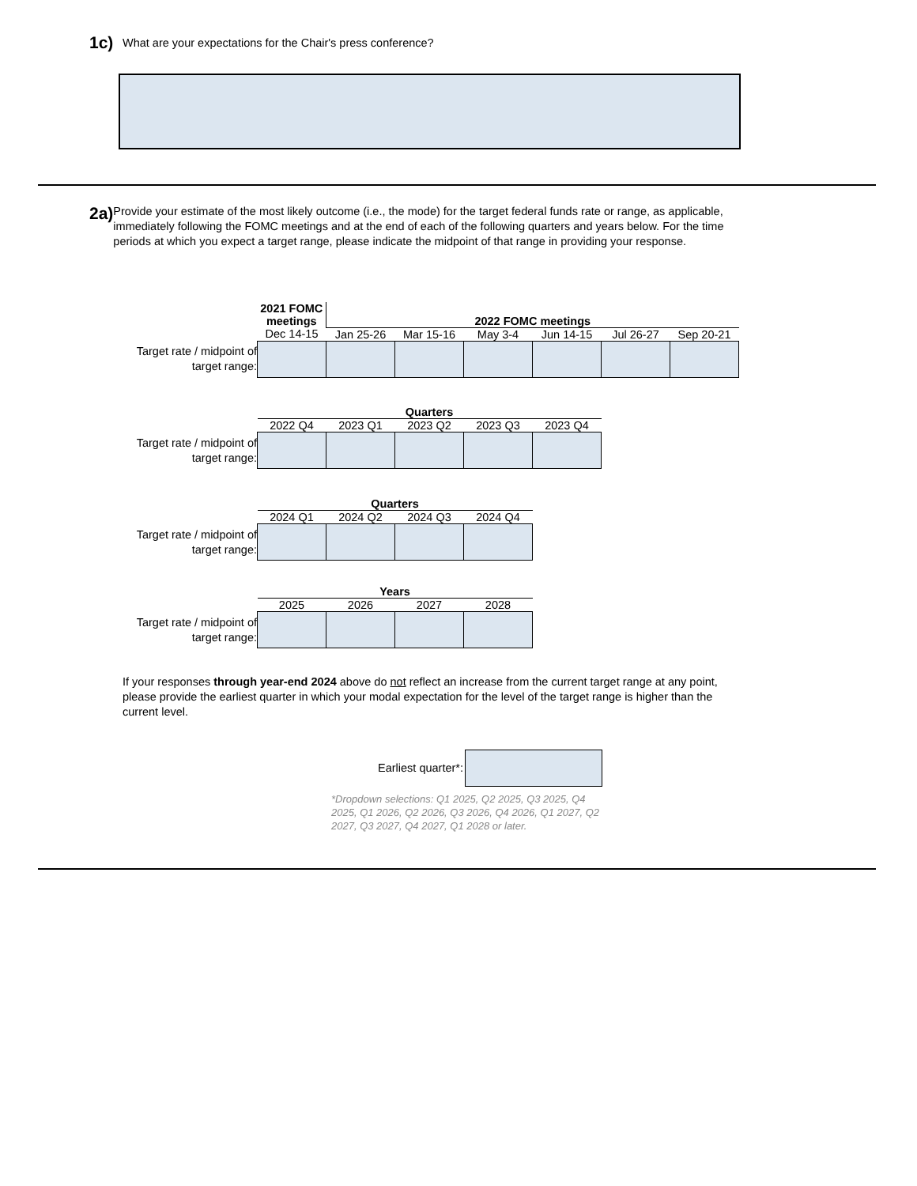1c) What are your expectations for the Chair's press conference?
2a) Provide your estimate of the most likely outcome (i.e., the mode) for the target federal funds rate or range, as applicable, immediately following the FOMC meetings and at the end of each of the following quarters and years below. For the time periods at which you expect a target range, please indicate the midpoint of that range in providing your response.
| | 2021 FOMC meetings | 2022 FOMC meetings | | | | | |
| | Dec 14-15 | Jan 25-26 | Mar 15-16 | May 3-4 | Jun 14-15 | Jul 26-27 | Sep 20-21 |
| Target rate / midpoint of target range: | | | | | | | |
| | Quarters | | | | |
| | 2022 Q4 | 2023 Q1 | 2023 Q2 | 2023 Q3 | 2023 Q4 |
| Target rate / midpoint of target range: | | | | | |
| | Quarters | | | |
| | 2024 Q1 | 2024 Q2 | 2024 Q3 | 2024 Q4 |
| Target rate / midpoint of target range: | | | | |
| | Years | | | |
| | 2025 | 2026 | 2027 | 2028 |
| Target rate / midpoint of target range: | | | | |
If your responses through year-end 2024 above do not reflect an increase from the current target range at any point, please provide the earliest quarter in which your modal expectation for the level of the target range is higher than the current level.
Earliest quarter*:
*Dropdown selections: Q1 2025, Q2 2025, Q3 2025, Q4 2025, Q1 2026, Q2 2026, Q3 2026, Q4 2026, Q1 2027, Q2 2027, Q3 2027, Q4 2027, Q1 2028 or later.